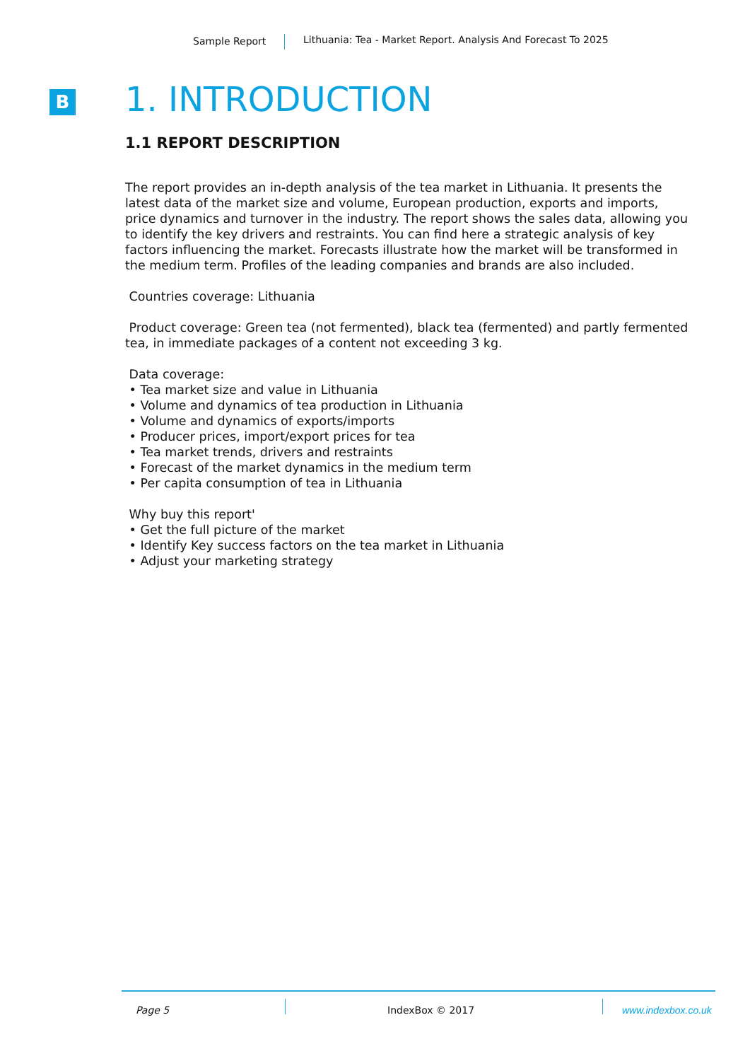Sample Report Lithuania: Tea - Market Report. Analysis And Forecast To 2025
B
1. INTRODUCTION
1.1 REPORT DESCRIPTION
The report provides an in-depth analysis of the tea market in Lithuania. It presents the latest data of the market size and volume, European production, exports and imports, price dynamics and turnover in the industry. The report shows the sales data, allowing you to identify the key drivers and restraints. You can find here a strategic analysis of key factors influencing the market. Forecasts illustrate how the market will be transformed in the medium term. Profiles of the leading companies and brands are also included.
Countries coverage: Lithuania
Product coverage: Green tea (not fermented), black tea (fermented) and partly fermented tea, in immediate packages of a content not exceeding 3 kg.
Data coverage:
• Tea market size and value in Lithuania
• Volume and dynamics of tea production in Lithuania
• Volume and dynamics of exports/imports
• Producer prices, import/export prices for tea
• Tea market trends, drivers and restraints
• Forecast of the market dynamics in the medium term
• Per capita consumption of tea in Lithuania
Why buy this report'
• Get the full picture of the market
• Identify Key success factors on the tea market in Lithuania
• Adjust your marketing strategy
Page 5 IndexBox © 2017 www.indexbox.co.uk